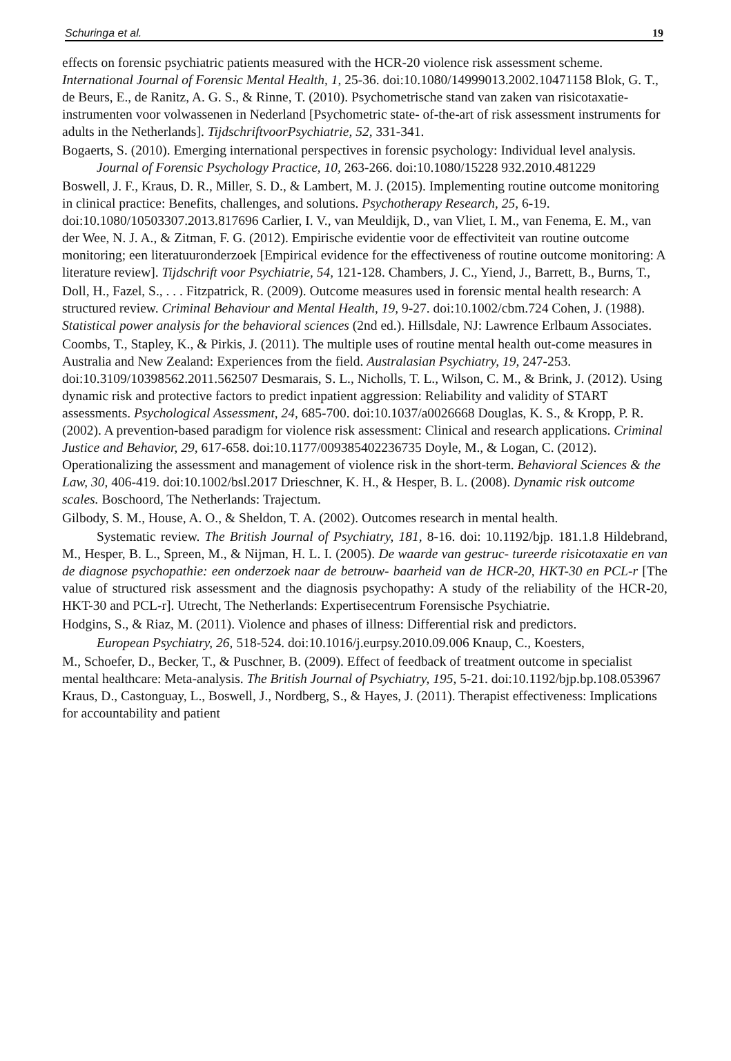Schuringa et al. 19
effects on forensic psychiatric patients measured with the HCR-20 violence risk assessment scheme. International Journal of Forensic Mental Health, 1, 25-36. doi:10.1080/14999013.2002.10471158 Blok, G. T., de Beurs, E., de Ranitz, A. G. S., & Rinne, T. (2010). Psychometrische stand van zaken van risicotaxatie-instrumenten voor volwassenen in Nederland [Psychometric state- of-the-art of risk assessment instruments for adults in the Netherlands]. TijdschriftvoorPsychiatrie, 52, 331-341.
Bogaerts, S. (2010). Emerging international perspectives in forensic psychology: Individual level analysis. Journal of Forensic Psychology Practice, 10, 263-266. doi:10.1080/15228 932.2010.481229
Boswell, J. F., Kraus, D. R., Miller, S. D., & Lambert, M. J. (2015). Implementing routine outcome monitoring in clinical practice: Benefits, challenges, and solutions. Psychotherapy Research, 25, 6-19. doi:10.1080/10503307.2013.817696 Carlier, I. V., van Meuldijk, D., van Vliet, I. M., van Fenema, E. M., van der Wee, N. J. A., & Zitman, F. G. (2012). Empirische evidentie voor de effectiviteit van routine outcome monitoring; een literatuuronderzoek [Empirical evidence for the effectiveness of routine outcome monitoring: A literature review]. Tijdschrift voor Psychiatrie, 54, 121-128. Chambers, J. C., Yiend, J., Barrett, B., Burns, T.,
Doll, H., Fazel, S., . . . Fitzpatrick, R. (2009). Outcome measures used in forensic mental health research: A structured review. Criminal Behaviour and Mental Health, 19, 9-27. doi:10.1002/cbm.724 Cohen, J. (1988). Statistical power analysis for the behavioral sciences (2nd ed.). Hillsdale, NJ: Lawrence Erlbaum Associates.
Coombs, T., Stapley, K., & Pirkis, J. (2011). The multiple uses of routine mental health out-come measures in Australia and New Zealand: Experiences from the field. Australasian Psychiatry, 19, 247-253. doi:10.3109/10398562.2011.562507 Desmarais, S. L., Nicholls, T. L., Wilson, C. M., & Brink, J. (2012). Using dynamic risk and protective factors to predict inpatient aggression: Reliability and validity of START assessments. Psychological Assessment, 24, 685-700. doi:10.1037/a0026668 Douglas, K. S., & Kropp, P. R. (2002). A prevention-based paradigm for violence risk assessment: Clinical and research applications. Criminal Justice and Behavior, 29, 617-658. doi:10.1177/009385402236735 Doyle, M., & Logan, C. (2012). Operationalizing the assessment and management of violence risk in the short-term. Behavioral Sciences & the Law, 30, 406-419. doi:10.1002/bsl.2017 Drieschner, K. H., & Hesper, B. L. (2008). Dynamic risk outcome scales. Boschoord, The Netherlands: Trajectum.
Gilbody, S. M., House, A. O., & Sheldon, T. A. (2002). Outcomes research in mental health.
Systematic review. The British Journal of Psychiatry, 181, 8-16. doi: 10.1192/bjp. 181.1.8 Hildebrand, M., Hesper, B. L., Spreen, M., & Nijman, H. L. I. (2005). De waarde van gestruc- tureerde risicotaxatie en van de diagnose psychopathie: een onderzoek naar de betrouw- baarheid van de HCR-20, HKT-30 en PCL-r [The value of structured risk assessment and the diagnosis psychopathy: A study of the reliability of the HCR-20, HKT-30 and PCL-r]. Utrecht, The Netherlands: Expertisecentrum Forensische Psychiatrie.
Hodgins, S., & Riaz, M. (2011). Violence and phases of illness: Differential risk and predictors.
European Psychiatry, 26, 518-524. doi:10.1016/j.eurpsy.2010.09.006 Knaup, C., Koesters,
M., Schoefer, D., Becker, T., & Puschner, B. (2009). Effect of feedback of treatment outcome in specialist mental healthcare: Meta-analysis. The British Journal of Psychiatry, 195, 5-21. doi:10.1192/bjp.bp.108.053967 Kraus, D., Castonguay, L., Boswell, J., Nordberg, S., & Hayes, J. (2011). Therapist effectiveness: Implications for accountability and patient